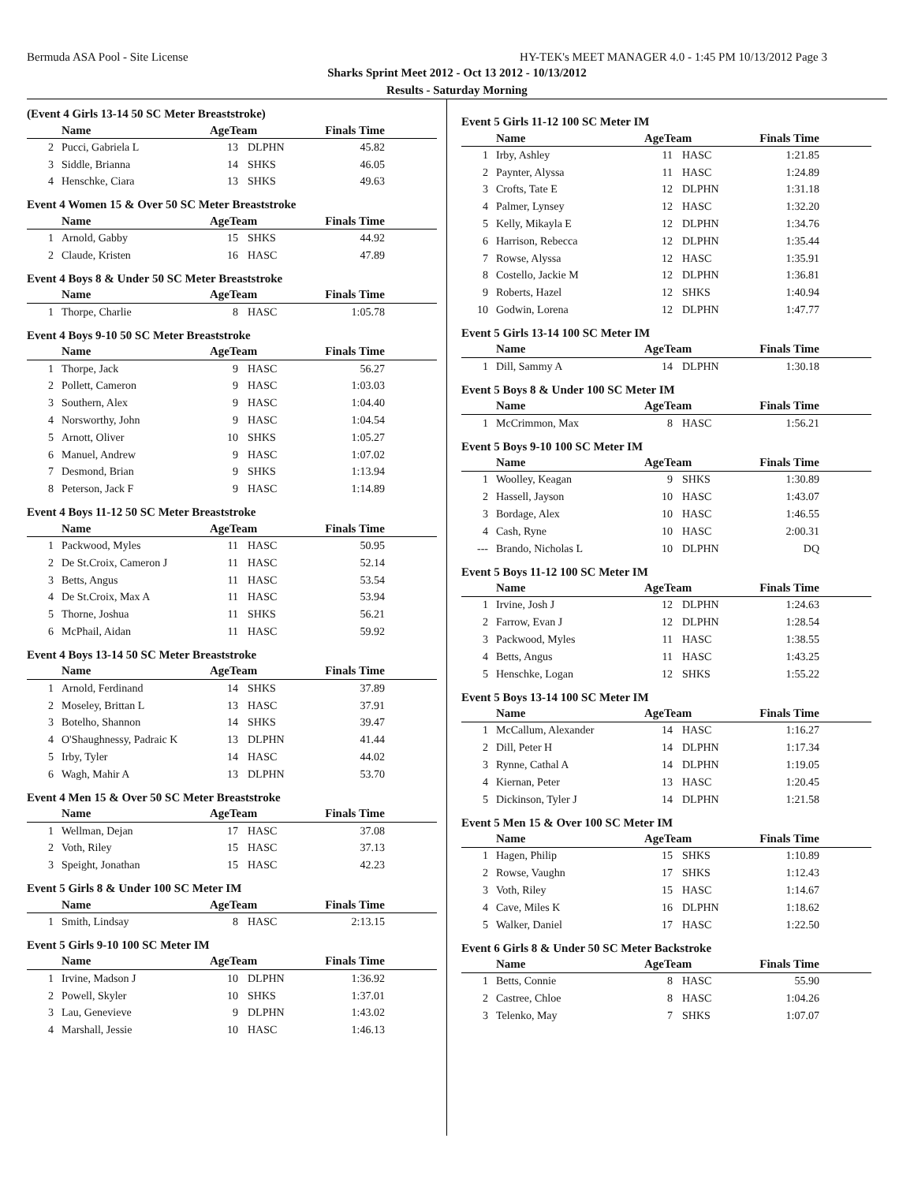Bermuda ASA Pool - Site License HY-TEK's MEET MANAGER 4.0 - 1:45 PM 10/13/2012 Page 3
Sharks Sprint Meet 2012 - Oct 13 2012 - 10/13/2012
Results - Saturday Morning
(Event 4 Girls 13-14 50 SC Meter Breaststroke)
| | Name | AgeTeam | | Finals Time |
| --- | --- | --- | --- | --- |
| 2 | Pucci, Gabriela L | 13 | DLPHN | 45.82 |
| 3 | Siddle, Brianna | 14 | SHKS | 46.05 |
| 4 | Henschke, Ciara | 13 | SHKS | 49.63 |
Event 4 Women 15 & Over 50 SC Meter Breaststroke
| | Name | AgeTeam | | Finals Time |
| --- | --- | --- | --- | --- |
| 1 | Arnold, Gabby | 15 | SHKS | 44.92 |
| 2 | Claude, Kristen | 16 | HASC | 47.89 |
Event 4 Boys 8 & Under 50 SC Meter Breaststroke
| | Name | AgeTeam | | Finals Time |
| --- | --- | --- | --- | --- |
| 1 | Thorpe, Charlie | 8 | HASC | 1:05.78 |
Event 4 Boys 9-10 50 SC Meter Breaststroke
| | Name | AgeTeam | | Finals Time |
| --- | --- | --- | --- | --- |
| 1 | Thorpe, Jack | 9 | HASC | 56.27 |
| 2 | Pollett, Cameron | 9 | HASC | 1:03.03 |
| 3 | Southern, Alex | 9 | HASC | 1:04.40 |
| 4 | Norsworthy, John | 9 | HASC | 1:04.54 |
| 5 | Arnott, Oliver | 10 | SHKS | 1:05.27 |
| 6 | Manuel, Andrew | 9 | HASC | 1:07.02 |
| 7 | Desmond, Brian | 9 | SHKS | 1:13.94 |
| 8 | Peterson, Jack F | 9 | HASC | 1:14.89 |
Event 4 Boys 11-12 50 SC Meter Breaststroke
| | Name | AgeTeam | | Finals Time |
| --- | --- | --- | --- | --- |
| 1 | Packwood, Myles | 11 | HASC | 50.95 |
| 2 | De St.Croix, Cameron J | 11 | HASC | 52.14 |
| 3 | Betts, Angus | 11 | HASC | 53.54 |
| 4 | De St.Croix, Max A | 11 | HASC | 53.94 |
| 5 | Thorne, Joshua | 11 | SHKS | 56.21 |
| 6 | McPhail, Aidan | 11 | HASC | 59.92 |
Event 4 Boys 13-14 50 SC Meter Breaststroke
| | Name | AgeTeam | | Finals Time |
| --- | --- | --- | --- | --- |
| 1 | Arnold, Ferdinand | 14 | SHKS | 37.89 |
| 2 | Moseley, Brittan L | 13 | HASC | 37.91 |
| 3 | Botelho, Shannon | 14 | SHKS | 39.47 |
| 4 | O'Shaughnessy, Padraic K | 13 | DLPHN | 41.44 |
| 5 | Irby, Tyler | 14 | HASC | 44.02 |
| 6 | Wagh, Mahir A | 13 | DLPHN | 53.70 |
Event 4 Men 15 & Over 50 SC Meter Breaststroke
| | Name | AgeTeam | | Finals Time |
| --- | --- | --- | --- | --- |
| 1 | Wellman, Dejan | 17 | HASC | 37.08 |
| 2 | Voth, Riley | 15 | HASC | 37.13 |
| 3 | Speight, Jonathan | 15 | HASC | 42.23 |
Event 5 Girls 8 & Under 100 SC Meter IM
| | Name | AgeTeam | | Finals Time |
| --- | --- | --- | --- | --- |
| 1 | Smith, Lindsay | 8 | HASC | 2:13.15 |
Event 5 Girls 9-10 100 SC Meter IM
| | Name | AgeTeam | | Finals Time |
| --- | --- | --- | --- | --- |
| 1 | Irvine, Madson J | 10 | DLPHN | 1:36.92 |
| 2 | Powell, Skyler | 10 | SHKS | 1:37.01 |
| 3 | Lau, Genevieve | 9 | DLPHN | 1:43.02 |
| 4 | Marshall, Jessie | 10 | HASC | 1:46.13 |
Event 5 Girls 11-12 100 SC Meter IM
| | Name | AgeTeam | | Finals Time |
| --- | --- | --- | --- | --- |
| 1 | Irby, Ashley | 11 | HASC | 1:21.85 |
| 2 | Paynter, Alyssa | 11 | HASC | 1:24.89 |
| 3 | Crofts, Tate E | 12 | DLPHN | 1:31.18 |
| 4 | Palmer, Lynsey | 12 | HASC | 1:32.20 |
| 5 | Kelly, Mikayla E | 12 | DLPHN | 1:34.76 |
| 6 | Harrison, Rebecca | 12 | DLPHN | 1:35.44 |
| 7 | Rowse, Alyssa | 12 | HASC | 1:35.91 |
| 8 | Costello, Jackie M | 12 | DLPHN | 1:36.81 |
| 9 | Roberts, Hazel | 12 | SHKS | 1:40.94 |
| 10 | Godwin, Lorena | 12 | DLPHN | 1:47.77 |
Event 5 Girls 13-14 100 SC Meter IM
| | Name | AgeTeam | | Finals Time |
| --- | --- | --- | --- | --- |
| 1 | Dill, Sammy A | 14 | DLPHN | 1:30.18 |
Event 5 Boys 8 & Under 100 SC Meter IM
| | Name | AgeTeam | | Finals Time |
| --- | --- | --- | --- | --- |
| 1 | McCrimmon, Max | 8 | HASC | 1:56.21 |
Event 5 Boys 9-10 100 SC Meter IM
| | Name | AgeTeam | | Finals Time |
| --- | --- | --- | --- | --- |
| 1 | Woolley, Keagan | 9 | SHKS | 1:30.89 |
| 2 | Hassell, Jayson | 10 | HASC | 1:43.07 |
| 3 | Bordage, Alex | 10 | HASC | 1:46.55 |
| 4 | Cash, Ryne | 10 | HASC | 2:00.31 |
| --- | Brando, Nicholas L | 10 | DLPHN | DQ |
Event 5 Boys 11-12 100 SC Meter IM
| | Name | AgeTeam | | Finals Time |
| --- | --- | --- | --- | --- |
| 1 | Irvine, Josh J | 12 | DLPHN | 1:24.63 |
| 2 | Farrow, Evan J | 12 | DLPHN | 1:28.54 |
| 3 | Packwood, Myles | 11 | HASC | 1:38.55 |
| 4 | Betts, Angus | 11 | HASC | 1:43.25 |
| 5 | Henschke, Logan | 12 | SHKS | 1:55.22 |
Event 5 Boys 13-14 100 SC Meter IM
| | Name | AgeTeam | | Finals Time |
| --- | --- | --- | --- | --- |
| 1 | McCallum, Alexander | 14 | HASC | 1:16.27 |
| 2 | Dill, Peter H | 14 | DLPHN | 1:17.34 |
| 3 | Rynne, Cathal A | 14 | DLPHN | 1:19.05 |
| 4 | Kiernan, Peter | 13 | HASC | 1:20.45 |
| 5 | Dickinson, Tyler J | 14 | DLPHN | 1:21.58 |
Event 5 Men 15 & Over 100 SC Meter IM
| | Name | AgeTeam | | Finals Time |
| --- | --- | --- | --- | --- |
| 1 | Hagen, Philip | 15 | SHKS | 1:10.89 |
| 2 | Rowse, Vaughn | 17 | SHKS | 1:12.43 |
| 3 | Voth, Riley | 15 | HASC | 1:14.67 |
| 4 | Cave, Miles K | 16 | DLPHN | 1:18.62 |
| 5 | Walker, Daniel | 17 | HASC | 1:22.50 |
Event 6 Girls 8 & Under 50 SC Meter Backstroke
| | Name | AgeTeam | | Finals Time |
| --- | --- | --- | --- | --- |
| 1 | Betts, Connie | 8 | HASC | 55.90 |
| 2 | Castree, Chloe | 8 | HASC | 1:04.26 |
| 3 | Telenko, May | 7 | SHKS | 1:07.07 |